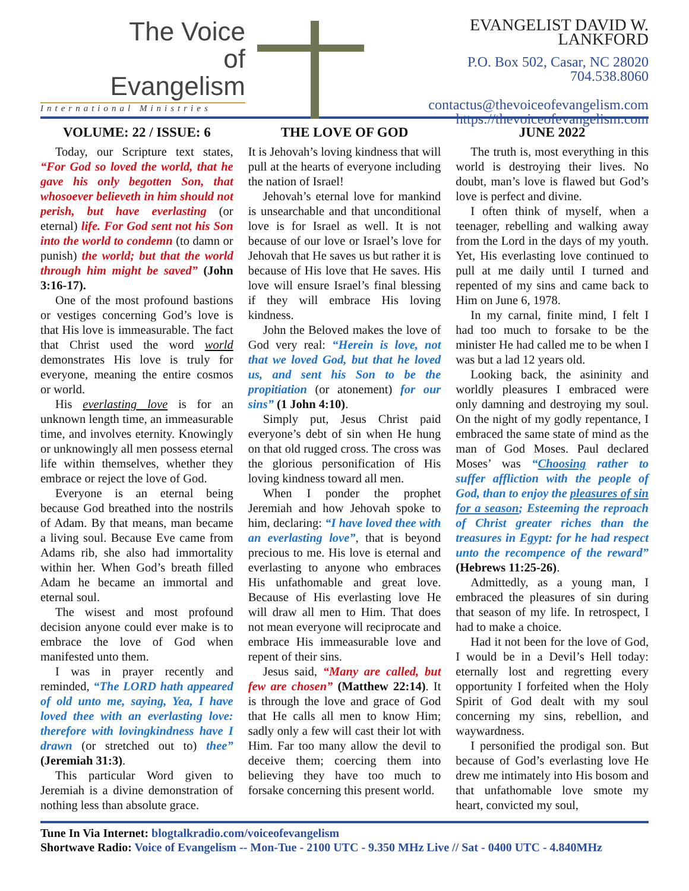The Voice
of
Evangelism
International Ministries
EVANGELIST DAVID W. LANKFORD
P.O. Box 502, Casar, NC 28020
704.538.8060
contactus@thevoiceofevangelism.com
https://thevoiceofevangelism.com
VOLUME: 22 / ISSUE: 6
Today, our Scripture text states, “For God so loved the world, that he gave his only begotten Son, that whosoever believeth in him should not perish, but have everlasting (or eternal) life. For God sent not his Son into the world to condemn (to damn or punish) the world; but that the world through him might be saved” (John 3:16-17).
One of the most profound bastions or vestiges concerning God’s love is that His love is immeasurable. The fact that Christ used the word world demonstrates His love is truly for everyone, meaning the entire cosmos or world.
His everlasting love is for an unknown length time, an immeasurable time, and involves eternity. Knowingly or unknowingly all men possess eternal life within themselves, whether they embrace or reject the love of God.
Everyone is an eternal being because God breathed into the nostrils of Adam. By that means, man became a living soul. Because Eve came from Adams rib, she also had immortality within her. When God’s breath filled Adam he became an immortal and eternal soul.
The wisest and most profound decision anyone could ever make is to embrace the love of God when manifested unto them.
I was in prayer recently and reminded, “The LORD hath appeared of old unto me, saying, Yea, I have loved thee with an everlasting love: therefore with lovingkindness have I drawn (or stretched out to) thee” (Jeremiah 31:3).
This particular Word given to Jeremiah is a divine demonstration of nothing less than absolute grace.
THE LOVE OF GOD
It is Jehovah’s loving kindness that will pull at the hearts of everyone including the nation of Israel!
Jehovah’s eternal love for mankind is unsearchable and that unconditional love is for Israel as well. It is not because of our love or Israel’s love for Jehovah that He saves us but rather it is because of His love that He saves. His love will ensure Israel’s final blessing if they will embrace His loving kindness.
John the Beloved makes the love of God very real: “Herein is love, not that we loved God, but that he loved us, and sent his Son to be the propitiation (or atonement) for our sins” (1 John 4:10).
Simply put, Jesus Christ paid everyone’s debt of sin when He hung on that old rugged cross. The cross was the glorious personification of His loving kindness toward all men.
When I ponder the prophet Jeremiah and how Jehovah spoke to him, declaring: “I have loved thee with an everlasting love”, that is beyond precious to me. His love is eternal and everlasting to anyone who embraces His unfathomable and great love. Because of His everlasting love He will draw all men to Him. That does not mean everyone will reciprocate and embrace His immeasurable love and repent of their sins.
Jesus said, “Many are called, but few are chosen” (Matthew 22:14). It is through the love and grace of God that He calls all men to know Him; sadly only a few will cast their lot with Him. Far too many allow the devil to deceive them; coercing them into believing they have too much to forsake concerning this present world.
JUNE 2022
The truth is, most everything in this world is destroying their lives. No doubt, man’s love is flawed but God’s love is perfect and divine.
I often think of myself, when a teenager, rebelling and walking away from the Lord in the days of my youth. Yet, His everlasting love continued to pull at me daily until I turned and repented of my sins and came back to Him on June 6, 1978.
In my carnal, finite mind, I felt I had too much to forsake to be the minister He had called me to be when I was but a lad 12 years old.
Looking back, the asininity and worldly pleasures I embraced were only damning and destroying my soul. On the night of my godly repentance, I embraced the same state of mind as the man of God Moses. Paul declared Moses’ was “Choosing rather to suffer affliction with the people of God, than to enjoy the pleasures of sin for a season; Esteeming the reproach of Christ greater riches than the treasures in Egypt: for he had respect unto the recompence of the reward” (Hebrews 11:25-26).
Admittedly, as a young man, I embraced the pleasures of sin during that season of my life. In retrospect, I had to make a choice.
Had it not been for the love of God, I would be in a Devil’s Hell today: eternally lost and regretting every opportunity I forfeited when the Holy Spirit of God dealt with my soul concerning my sins, rebellion, and waywardness.
I personified the prodigal son. But because of God’s everlasting love He drew me intimately into His bosom and that unfathomable love smote my heart, convicted my soul,
Tune In Via Internet: blogtalkradio.com/voiceofevangelism
Shortwave Radio: Voice of Evangelism -- Mon-Tue - 2100 UTC - 9.350 MHz Live // Sat - 0400 UTC - 4.840MHz